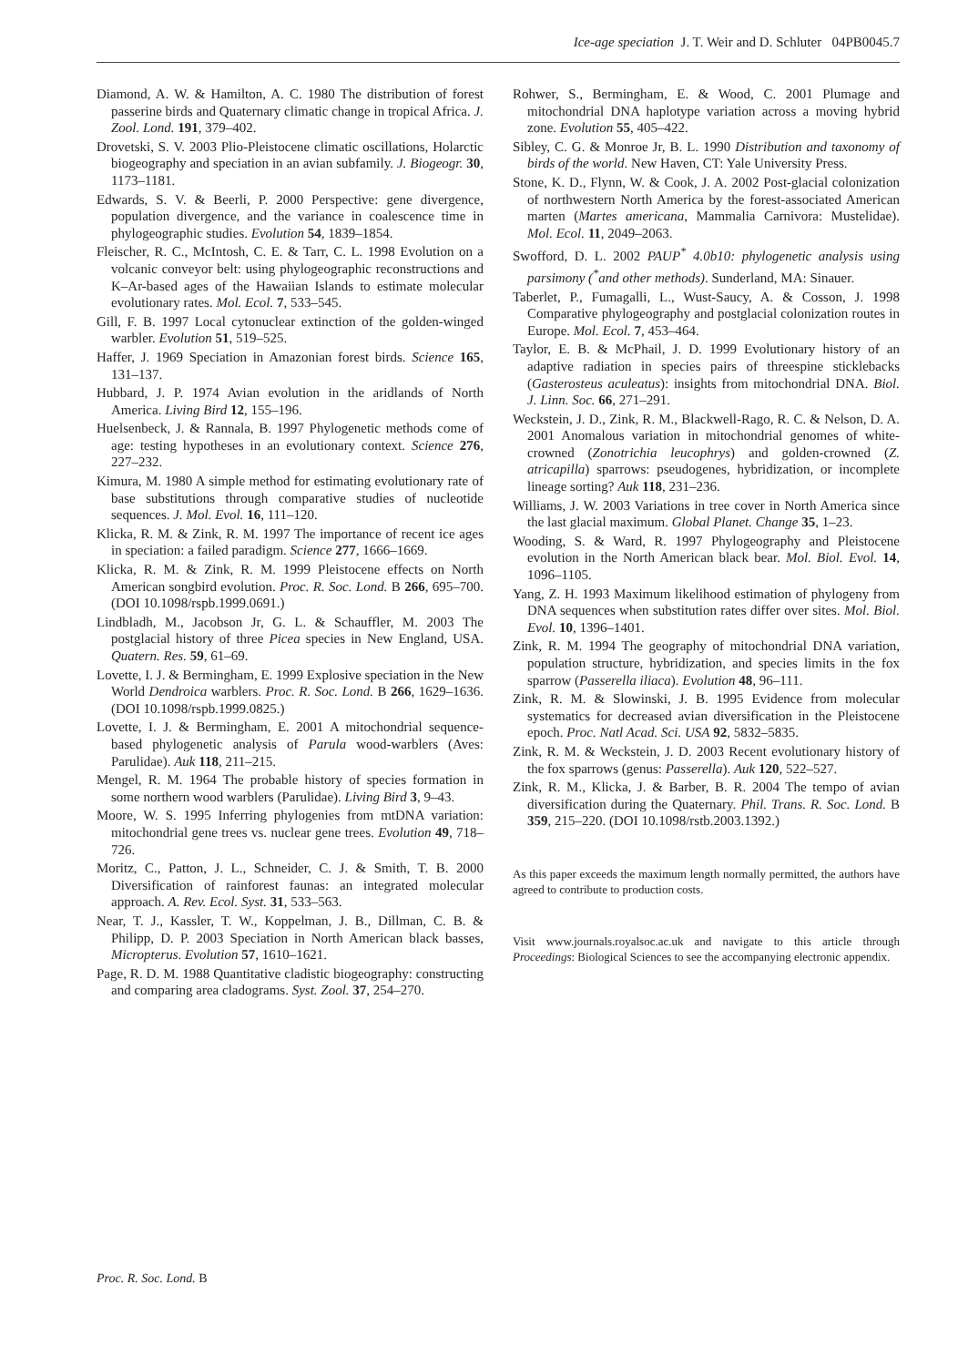Ice-age speciation J. T. Weir and D. Schluter 04PB0045.7
Diamond, A. W. & Hamilton, A. C. 1980 The distribution of forest passerine birds and Quaternary climatic change in tropical Africa. J. Zool. Lond. 191, 379–402.
Drovetski, S. V. 2003 Plio-Pleistocene climatic oscillations, Holarctic biogeography and speciation in an avian subfamily. J. Biogeogr. 30, 1173–1181.
Edwards, S. V. & Beerli, P. 2000 Perspective: gene divergence, population divergence, and the variance in coalescence time in phylogeographic studies. Evolution 54, 1839–1854.
Fleischer, R. C., McIntosh, C. E. & Tarr, C. L. 1998 Evolution on a volcanic conveyor belt: using phylogeographic reconstructions and K–Ar-based ages of the Hawaiian Islands to estimate molecular evolutionary rates. Mol. Ecol. 7, 533–545.
Gill, F. B. 1997 Local cytonuclear extinction of the golden-winged warbler. Evolution 51, 519–525.
Haffer, J. 1969 Speciation in Amazonian forest birds. Science 165, 131–137.
Hubbard, J. P. 1974 Avian evolution in the aridlands of North America. Living Bird 12, 155–196.
Huelsenbeck, J. & Rannala, B. 1997 Phylogenetic methods come of age: testing hypotheses in an evolutionary context. Science 276, 227–232.
Kimura, M. 1980 A simple method for estimating evolutionary rate of base substitutions through comparative studies of nucleotide sequences. J. Mol. Evol. 16, 111–120.
Klicka, R. M. & Zink, R. M. 1997 The importance of recent ice ages in speciation: a failed paradigm. Science 277, 1666–1669.
Klicka, R. M. & Zink, R. M. 1999 Pleistocene effects on North American songbird evolution. Proc. R. Soc. Lond. B 266, 695–700. (DOI 10.1098/rspb.1999.0691.)
Lindbladh, M., Jacobson Jr, G. L. & Schauffler, M. 2003 The postglacial history of three Picea species in New England, USA. Quatern. Res. 59, 61–69.
Lovette, I. J. & Bermingham, E. 1999 Explosive speciation in the New World Dendroica warblers. Proc. R. Soc. Lond. B 266, 1629–1636. (DOI 10.1098/rspb.1999.0825.)
Lovette, I. J. & Bermingham, E. 2001 A mitochondrial sequence-based phylogenetic analysis of Parula wood-warblers (Aves: Parulidae). Auk 118, 211–215.
Mengel, R. M. 1964 The probable history of species formation in some northern wood warblers (Parulidae). Living Bird 3, 9–43.
Moore, W. S. 1995 Inferring phylogenies from mtDNA variation: mitochondrial gene trees vs. nuclear gene trees. Evolution 49, 718–726.
Moritz, C., Patton, J. L., Schneider, C. J. & Smith, T. B. 2000 Diversification of rainforest faunas: an integrated molecular approach. A. Rev. Ecol. Syst. 31, 533–563.
Near, T. J., Kassler, T. W., Koppelman, J. B., Dillman, C. B. & Philipp, D. P. 2003 Speciation in North American black basses, Micropterus. Evolution 57, 1610–1621.
Page, R. D. M. 1988 Quantitative cladistic biogeography: constructing and comparing area cladograms. Syst. Zool. 37, 254–270.
Rohwer, S., Bermingham, E. & Wood, C. 2001 Plumage and mitochondrial DNA haplotype variation across a moving hybrid zone. Evolution 55, 405–422.
Sibley, C. G. & Monroe Jr, B. L. 1990 Distribution and taxonomy of birds of the world. New Haven, CT: Yale University Press.
Stone, K. D., Flynn, W. & Cook, J. A. 2002 Post-glacial colonization of northwestern North America by the forest-associated American marten (Martes americana, Mammalia Carnivora: Mustelidae). Mol. Ecol. 11, 2049–2063.
Swofford, D. L. 2002 PAUP<sup>*</sup> 4.0b10: phylogenetic analysis using parsimony (<sup>*</sup>and other methods). Sunderland, MA: Sinauer.
Taberlet, P., Fumagalli, L., Wust-Saucy, A. & Cosson, J. 1998 Comparative phylogeography and postglacial colonization routes in Europe. Mol. Ecol. 7, 453–464.
Taylor, E. B. & McPhail, J. D. 1999 Evolutionary history of an adaptive radiation in species pairs of threespine sticklebacks (Gasterosteus aculeatus): insights from mitochondrial DNA. Biol. J. Linn. Soc. 66, 271–291.
Weckstein, J. D., Zink, R. M., Blackwell-Rago, R. C. & Nelson, D. A. 2001 Anomalous variation in mitochondrial genomes of white-crowned (Zonotrichia leucophrys) and golden-crowned (Z. atricapilla) sparrows: pseudogenes, hybridization, or incomplete lineage sorting? Auk 118, 231–236.
Williams, J. W. 2003 Variations in tree cover in North America since the last glacial maximum. Global Planet. Change 35, 1–23.
Wooding, S. & Ward, R. 1997 Phylogeography and Pleistocene evolution in the North American black bear. Mol. Biol. Evol. 14, 1096–1105.
Yang, Z. H. 1993 Maximum likelihood estimation of phylogeny from DNA sequences when substitution rates differ over sites. Mol. Biol. Evol. 10, 1396–1401.
Zink, R. M. 1994 The geography of mitochondrial DNA variation, population structure, hybridization, and species limits in the fox sparrow (Passerella iliaca). Evolution 48, 96–111.
Zink, R. M. & Slowinski, J. B. 1995 Evidence from molecular systematics for decreased avian diversification in the Pleistocene epoch. Proc. Natl Acad. Sci. USA 92, 5832–5835.
Zink, R. M. & Weckstein, J. D. 2003 Recent evolutionary history of the fox sparrows (genus: Passerella). Auk 120, 522–527.
Zink, R. M., Klicka, J. & Barber, B. R. 2004 The tempo of avian diversification during the Quaternary. Phil. Trans. R. Soc. Lond. B 359, 215–220. (DOI 10.1098/rstb.2003.1392.)
As this paper exceeds the maximum length normally permitted, the authors have agreed to contribute to production costs.
Visit www.journals.royalsoc.ac.uk and navigate to this article through Proceedings: Biological Sciences to see the accompanying electronic appendix.
Proc. R. Soc. Lond. B